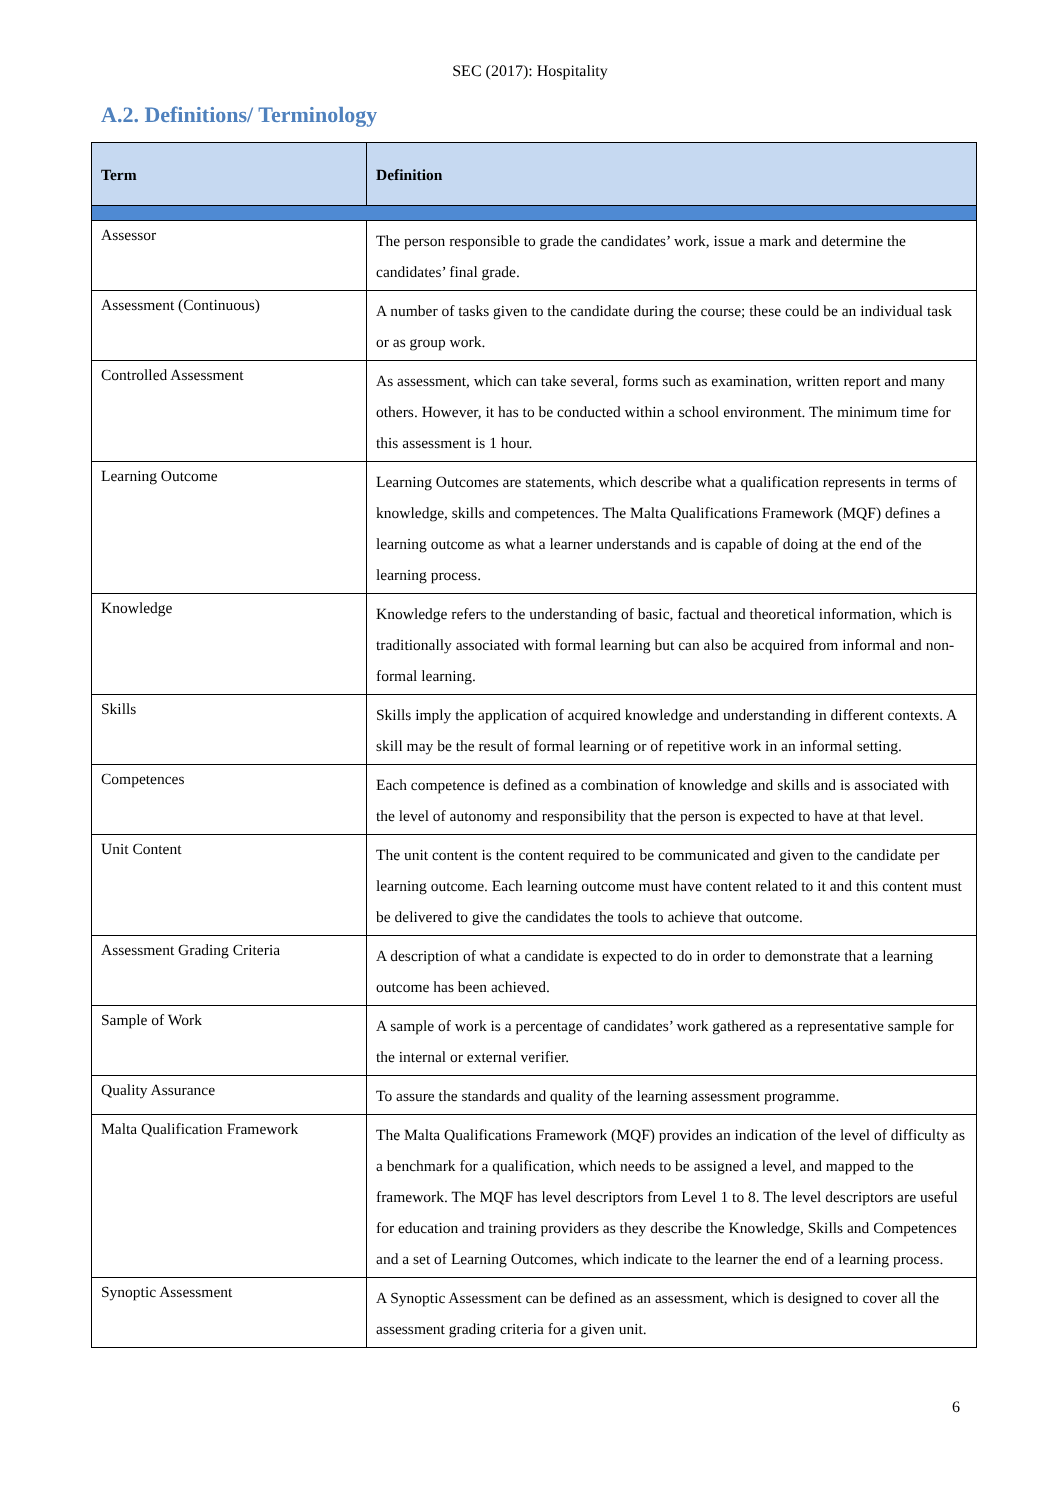SEC (2017): Hospitality
A.2. Definitions/ Terminology
| Term | Definition |
| --- | --- |
| Assessor | The person responsible to grade the candidates’ work, issue a mark and determine the candidates’ final grade. |
| Assessment (Continuous) | A number of tasks given to the candidate during the course; these could be an individual task or as group work. |
| Controlled Assessment | As assessment, which can take several, forms such as examination, written report and many others. However, it has to be conducted within a school environment. The minimum time for this assessment is 1 hour. |
| Learning Outcome | Learning Outcomes are statements, which describe what a qualification represents in terms of knowledge, skills and competences. The Malta Qualifications Framework (MQF) defines a learning outcome as what a learner understands and is capable of doing at the end of the learning process. |
| Knowledge | Knowledge refers to the understanding of basic, factual and theoretical information, which is traditionally associated with formal learning but can also be acquired from informal and non-formal learning. |
| Skills | Skills imply the application of acquired knowledge and understanding in different contexts. A skill may be the result of formal learning or of repetitive work in an informal setting. |
| Competences | Each competence is defined as a combination of knowledge and skills and is associated with the level of autonomy and responsibility that the person is expected to have at that level. |
| Unit Content | The unit content is the content required to be communicated and given to the candidate per learning outcome. Each learning outcome must have content related to it and this content must be delivered to give the candidates the tools to achieve that outcome. |
| Assessment Grading Criteria | A description of what a candidate is expected to do in order to demonstrate that a learning outcome has been achieved. |
| Sample of Work | A sample of work is a percentage of candidates’ work gathered as a representative sample for the internal or external verifier. |
| Quality Assurance | To assure the standards and quality of the learning assessment programme. |
| Malta Qualification Framework | The Malta Qualifications Framework (MQF) provides an indication of the level of difficulty as a benchmark for a qualification, which needs to be assigned a level, and mapped to the framework. The MQF has level descriptors from Level 1 to 8. The level descriptors are useful for education and training providers as they describe the Knowledge, Skills and Competences and a set of Learning Outcomes, which indicate to the learner the end of a learning process. |
| Synoptic Assessment | A Synoptic Assessment can be defined as an assessment, which is designed to cover all the assessment grading criteria for a given unit. |
6